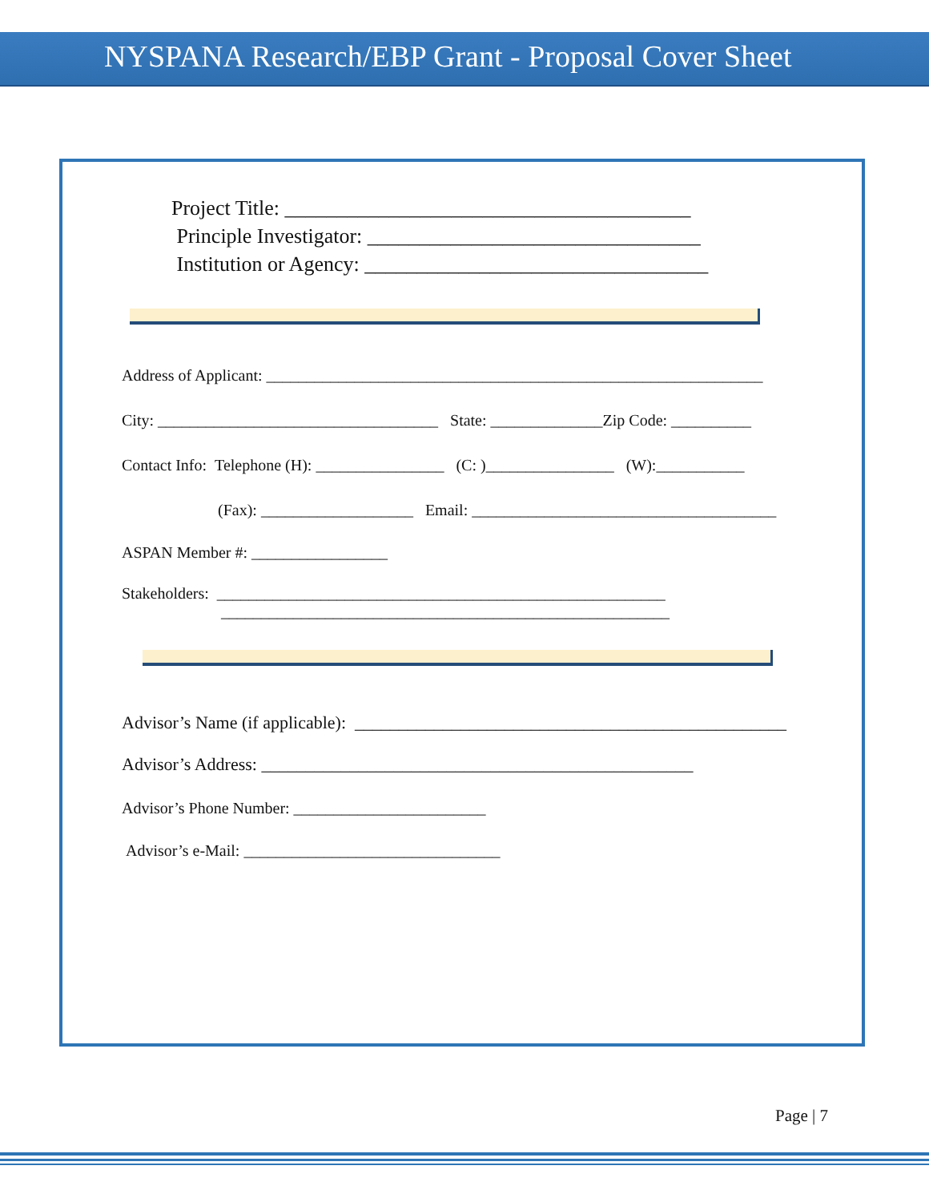NYSPANA Research/EBP Grant - Proposal Cover Sheet
Project Title: _______________________________________
Principle Investigator: ________________________________
Institution or Agency: _________________________________
Address of Applicant: ______________________________________________________________
City: ___________________________________ State: ______________Zip Code: __________
Contact Info: Telephone (H): ________________ (C: )________________ (W):___________
(Fax): ___________________ Email: ______________________________________
ASPAN Member #: _________________
Stakeholders: ________________________________________________________
________________________________________________________
Advisor’s Name (if applicable): _________________________________________________
Advisor’s Address: _________________________________________________
Advisor’s Phone Number: ________________________
Advisor’s e-Mail: ________________________________
Page | 7